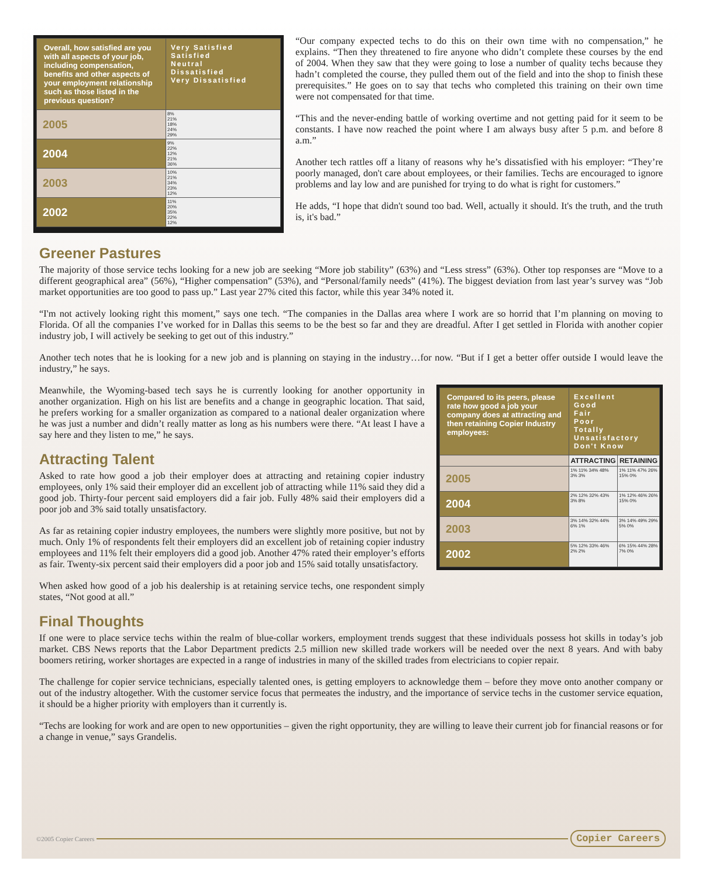| Overall, how satisfied are you with all aspects of your job, including compensation, benefits and other aspects of your employment relationship such as those listed in the previous question? | Very Satisfied Satisfied Neutral Dissatisfied Very Dissatisfied |
| --- | --- |
| 2005 | 8% 21% 18% 24% 29% |
| 2004 | 9% 22% 12% 21% 36% |
| 2003 | 10% 21% 34% 23% 12% |
| 2002 | 11% 20% 35% 22% 12% |
“Our company expected techs to do this on their own time with no compensation,” he explains. “Then they threatened to fire anyone who didn’t complete these courses by the end of 2004. When they saw that they were going to lose a number of quality techs because they hadn’t completed the course, they pulled them out of the field and into the shop to finish these prerequisites.” He goes on to say that techs who completed this training on their own time were not compensated for that time.
“This and the never-ending battle of working overtime and not getting paid for it seem to be constants. I have now reached the point where I am always busy after 5 p.m. and before 8 a.m.”
Another tech rattles off a litany of reasons why he’s dissatisfied with his employer: “They’re poorly managed, don't care about employees, or their families. Techs are encouraged to ignore problems and lay low and are punished for trying to do what is right for customers.”
He adds, “I hope that didn't sound too bad. Well, actually it should. It's the truth, and the truth is, it's bad.”
Greener Pastures
The majority of those service techs looking for a new job are seeking “More job stability” (63%) and “Less stress” (63%). Other top responses are “Move to a different geographical area” (56%), “Higher compensation” (53%), and “Personal/family needs” (41%). The biggest deviation from last year’s survey was “Job market opportunities are too good to pass up.” Last year 27% cited this factor, while this year 34% noted it.
“I'm not actively looking right this moment,” says one tech. “The companies in the Dallas area where I work are so horrid that I’m planning on moving to Florida. Of all the companies I’ve worked for in Dallas this seems to be the best so far and they are dreadful. After I get settled in Florida with another copier industry job, I will actively be seeking to get out of this industry.”
Another tech notes that he is looking for a new job and is planning on staying in the industry…for now. “But if I get a better offer outside I would leave the industry,” he says.
Meanwhile, the Wyoming-based tech says he is currently looking for another opportunity in another organization. High on his list are benefits and a change in geographic location. That said, he prefers working for a smaller organization as compared to a national dealer organization where he was just a number and didn’t really matter as long as his numbers were there. “At least I have a say here and they listen to me,” he says.
Attracting Talent
Asked to rate how good a job their employer does at attracting and retaining copier industry employees, only 1% said their employer did an excellent job of attracting while 11% said they did a good job. Thirty-four percent said employers did a fair job. Fully 48% said their employers did a poor job and 3% said totally unsatisfactory.
As far as retaining copier industry employees, the numbers were slightly more positive, but not by much. Only 1% of respondents felt their employers did an excellent job of retaining copier industry employees and 11% felt their employers did a good job. Another 47% rated their employer’s efforts as fair. Twenty-six percent said their employers did a poor job and 15% said totally unsatisfactory.
When asked how good of a job his dealership is at retaining service techs, one respondent simply states, “Not good at all.”
| Compared to its peers, please rate how good a job your company does at attracting and then retaining Copier Industry employees: | Excellent Good Fair Poor Totally Unsatisfactory Don't Know | |
| --- | --- | --- |
| | ATTRACTING | RETAINING |
| 2005 | 1% 11% 34% 48% 3% 3% | 1% 11% 47% 26% 15% 0% |
| 2004 | 2% 12% 32% 43% 3% 8% | 1% 12% 46% 26% 15% 0% |
| 2003 | 3% 14% 32% 44% 6% 1% | 3% 14% 49% 29% 5% 0% |
| 2002 | 5% 12% 33% 46% 2% 2% | 6% 15% 44% 28% 7% 0% |
Final Thoughts
If one were to place service techs within the realm of blue-collar workers, employment trends suggest that these individuals possess hot skills in today’s job market. CBS News reports that the Labor Department predicts 2.5 million new skilled trade workers will be needed over the next 8 years. And with baby boomers retiring, worker shortages are expected in a range of industries in many of the skilled trades from electricians to copier repair.
The challenge for copier service technicians, especially talented ones, is getting employers to acknowledge them – before they move onto another company or out of the industry altogether. With the customer service focus that permeates the industry, and the importance of service techs in the customer service equation, it should be a higher priority with employers than it currently is.
“Techs are looking for work and are open to new opportunities – given the right opportunity, they are willing to leave their current job for financial reasons or for a change in venue,” says Grandelis.
©2005 Copier Careers Copier Careers